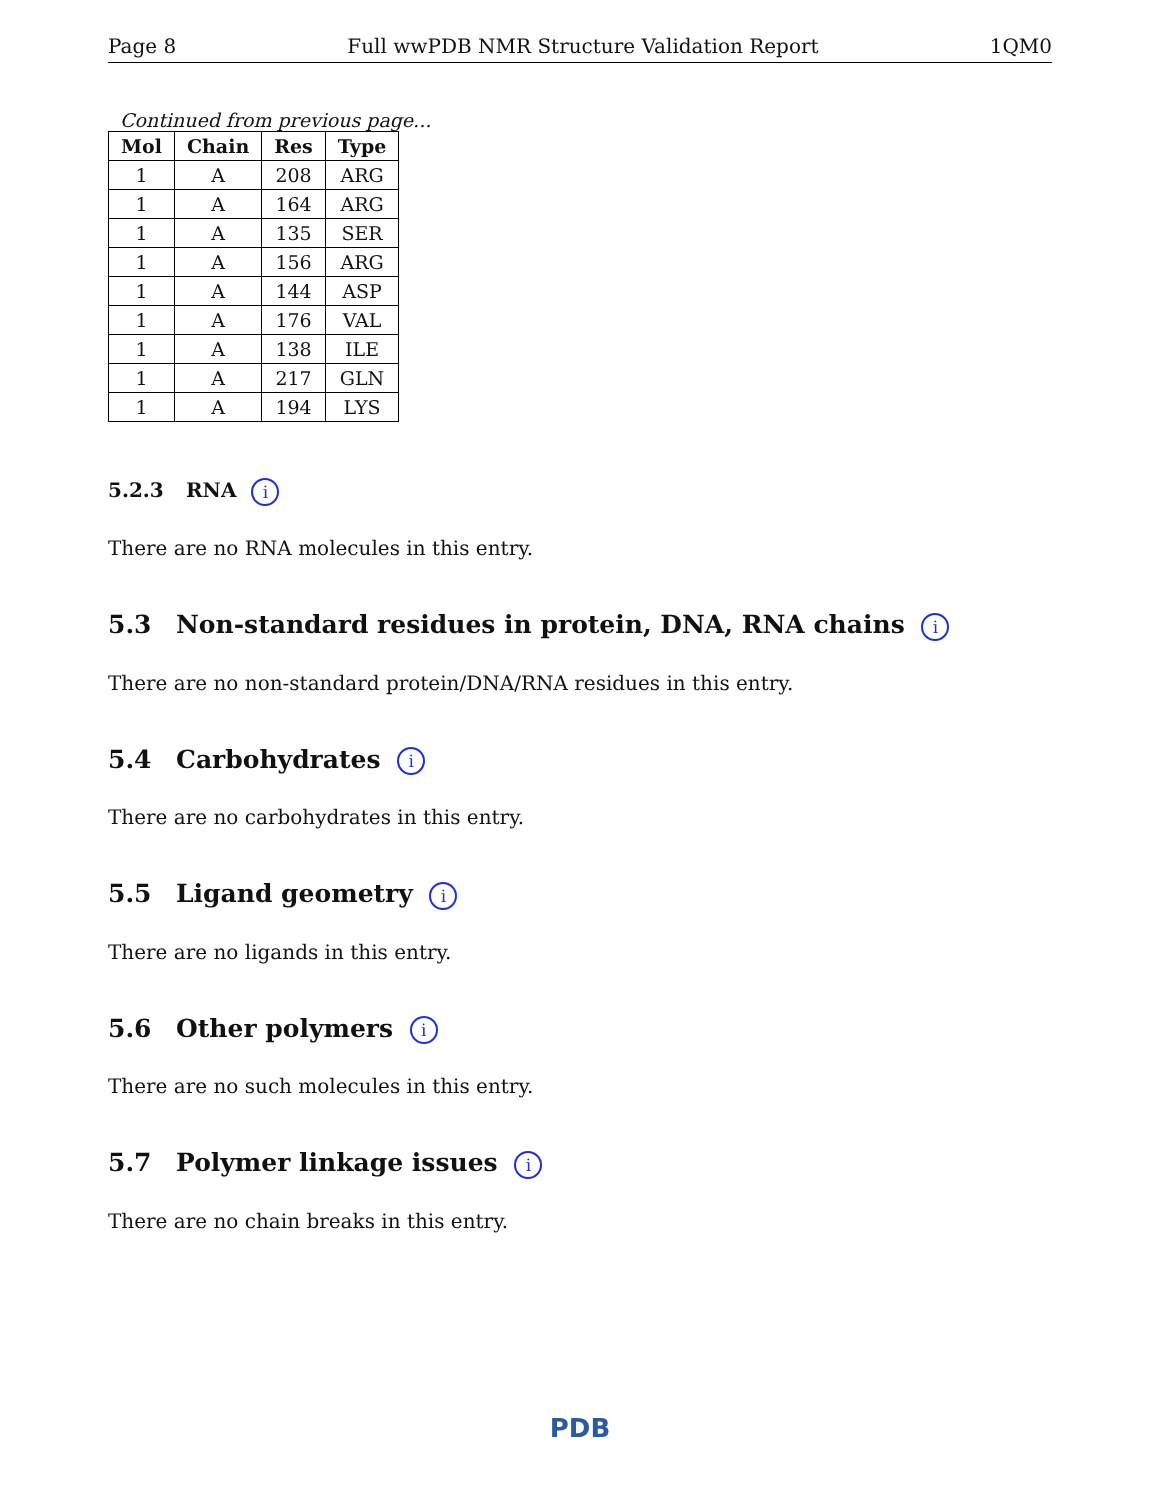Page 8 Full wwPDB NMR Structure Validation Report 1QM0
Continued from previous page...
| Mol | Chain | Res | Type |
| --- | --- | --- | --- |
| 1 | A | 208 | ARG |
| 1 | A | 164 | ARG |
| 1 | A | 135 | SER |
| 1 | A | 156 | ARG |
| 1 | A | 144 | ASP |
| 1 | A | 176 | VAL |
| 1 | A | 138 | ILE |
| 1 | A | 217 | GLN |
| 1 | A | 194 | LYS |
5.2.3 RNA i
There are no RNA molecules in this entry.
5.3 Non-standard residues in protein, DNA, RNA chains i
There are no non-standard protein/DNA/RNA residues in this entry.
5.4 Carbohydrates i
There are no carbohydrates in this entry.
5.5 Ligand geometry i
There are no ligands in this entry.
5.6 Other polymers i
There are no such molecules in this entry.
5.7 Polymer linkage issues i
There are no chain breaks in this entry.
PDB